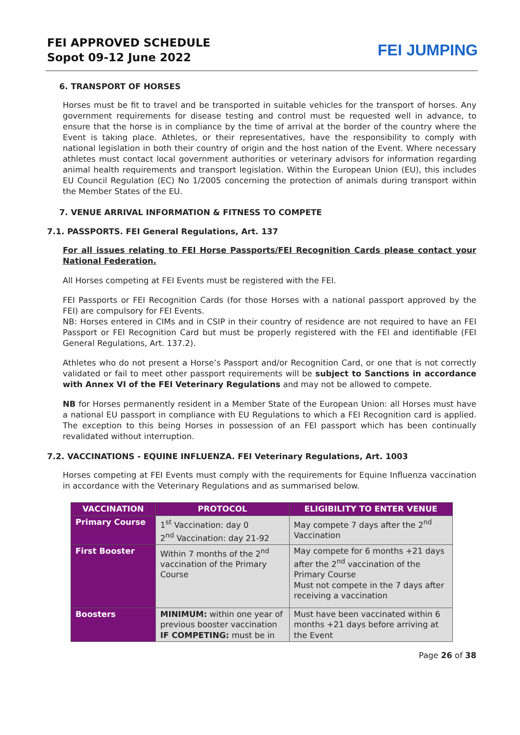FEI APPROVED SCHEDULE
Sopot 09-12 June 2022
FEI JUMPING
6. TRANSPORT OF HORSES
Horses must be fit to travel and be transported in suitable vehicles for the transport of horses. Any government requirements for disease testing and control must be requested well in advance, to ensure that the horse is in compliance by the time of arrival at the border of the country where the Event is taking place. Athletes, or their representatives, have the responsibility to comply with national legislation in both their country of origin and the host nation of the Event. Where necessary athletes must contact local government authorities or veterinary advisors for information regarding animal health requirements and transport legislation. Within the European Union (EU), this includes EU Council Regulation (EC) No 1/2005 concerning the protection of animals during transport within the Member States of the EU.
7. VENUE ARRIVAL INFORMATION & FITNESS TO COMPETE
7.1. PASSPORTS. FEI General Regulations, Art. 137
For all issues relating to FEI Horse Passports/FEI Recognition Cards please contact your National Federation.
All Horses competing at FEI Events must be registered with the FEI.
FEI Passports or FEI Recognition Cards (for those Horses with a national passport approved by the FEI) are compulsory for FEI Events.
NB: Horses entered in CIMs and in CSIP in their country of residence are not required to have an FEI Passport or FEI Recognition Card but must be properly registered with the FEI and identifiable (FEI General Regulations, Art. 137.2).
Athletes who do not present a Horse’s Passport and/or Recognition Card, or one that is not correctly validated or fail to meet other passport requirements will be subject to Sanctions in accordance with Annex VI of the FEI Veterinary Regulations and may not be allowed to compete.
NB for Horses permanently resident in a Member State of the European Union: all Horses must have a national EU passport in compliance with EU Regulations to which a FEI Recognition card is applied. The exception to this being Horses in possession of an FEI passport which has been continually revalidated without interruption.
7.2. VACCINATIONS - EQUINE INFLUENZA. FEI Veterinary Regulations, Art. 1003
Horses competing at FEI Events must comply with the requirements for Equine Influenza vaccination in accordance with the Veterinary Regulations and as summarised below.
| VACCINATION | PROTOCOL | ELIGIBILITY TO ENTER VENUE |
| --- | --- | --- |
| Primary Course | 1<sup>st</sup> Vaccination: day 0 2<sup>nd</sup> Vaccination: day 21-92 | May compete 7 days after the 2<sup>nd</sup> Vaccination |
| First Booster | Within 7 months of the 2<sup>nd</sup> vaccination of the Primary Course | May compete for 6 months +21 days after the 2<sup>nd</sup> vaccination of the Primary Course Must not compete in the 7 days after receiving a vaccination |
| Boosters | MINIMUM: within one year of previous booster vaccination IF COMPETING: must be in | Must have been vaccinated within 6 months +21 days before arriving at the Event |
Page 26 of 38